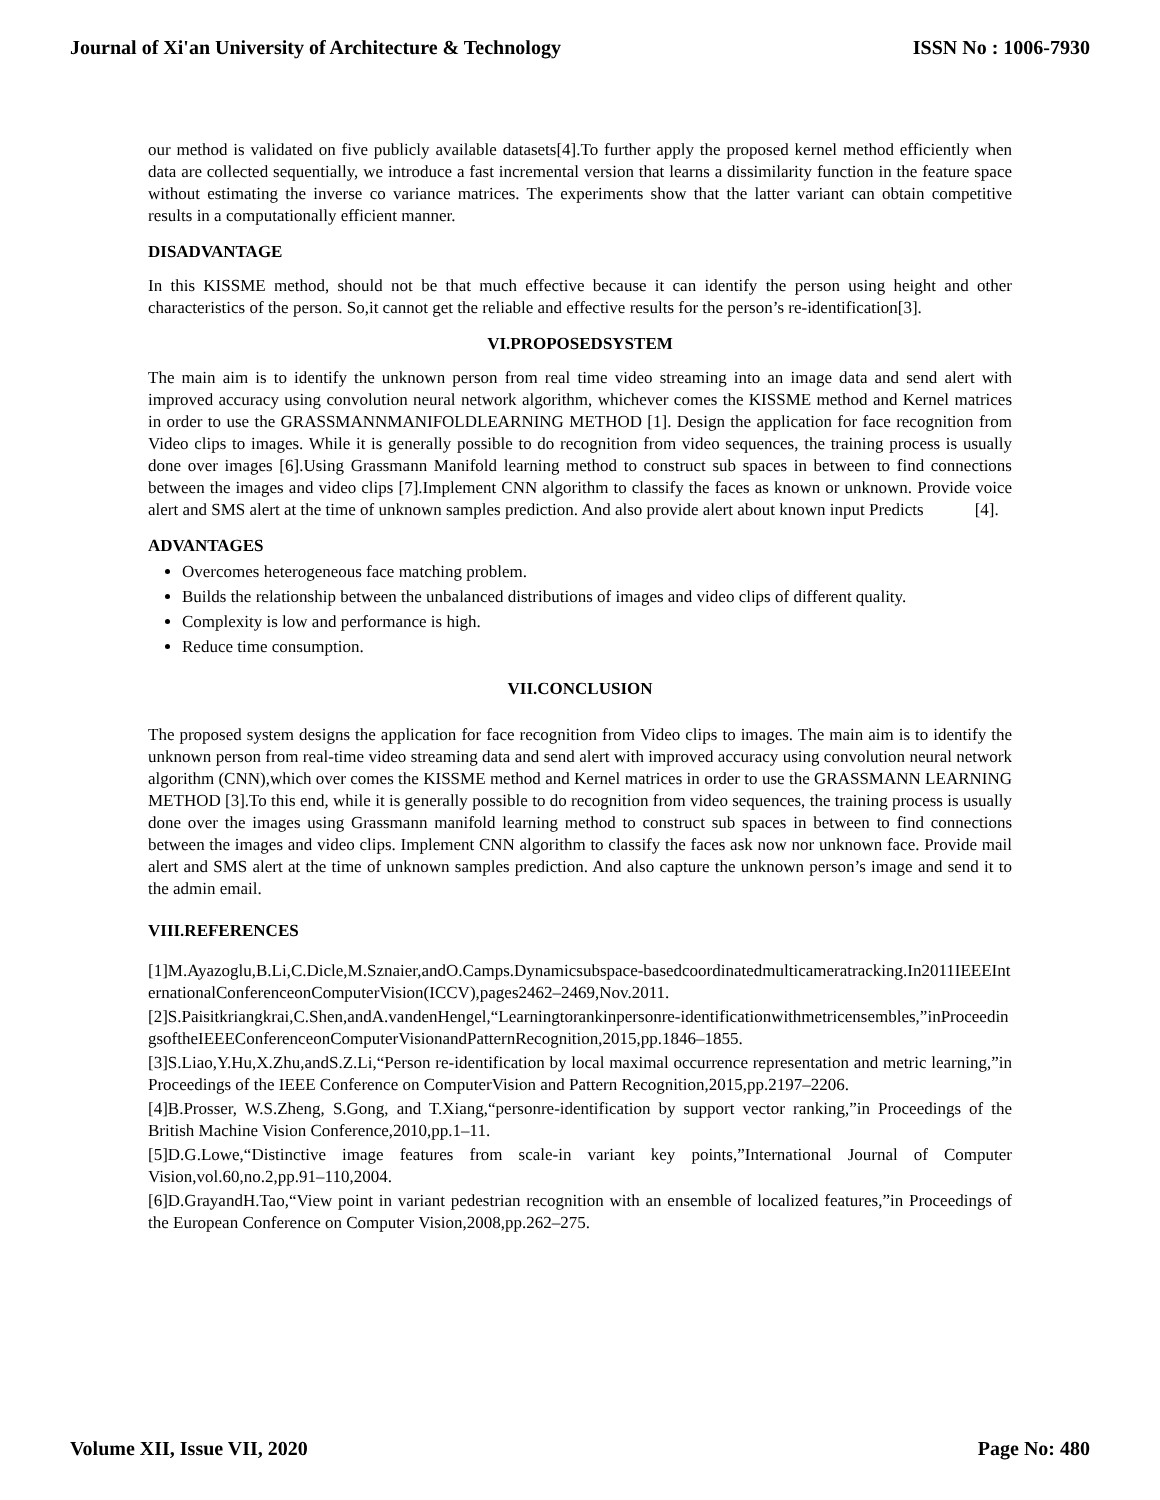Journal of Xi'an University of Architecture & Technology ISSN No : 1006-7930
our method is validated on five publicly available datasets[4].To further apply the proposed kernel method efficiently when data are collected sequentially, we introduce a fast incremental version that learns a dissimilarity function in the feature space without estimating the inverse co variance matrices. The experiments show that the latter variant can obtain competitive results in a computationally efficient manner.
DISADVANTAGE
In this KISSME method, should not be that much effective because it can identify the person using height and other characteristics of the person. So,it cannot get the reliable and effective results for the person’s re-identification[3].
VI.PROPOSEDSYSTEM
The main aim is to identify the unknown person from real time video streaming into an image data and send alert with improved accuracy using convolution neural network algorithm, whichever comes the KISSME method and Kernel matrices in order to use the GRASSMANNMANIFOLDLEARNING METHOD [1]. Design the application for face recognition from Video clips to images. While it is generally possible to do recognition from video sequences, the training process is usually done over images [6].Using Grassmann Manifold learning method to construct sub spaces in between to find connections between the images and video clips [7].Implement CNN algorithm to classify the faces as known or unknown. Provide voice alert and SMS alert at the time of unknown samples prediction. And also provide alert about known input Predicts [4].
ADVANTAGES
Overcomes heterogeneous face matching problem.
Builds the relationship between the unbalanced distributions of images and video clips of different quality.
Complexity is low and performance is high.
Reduce time consumption.
VII.CONCLUSION
The proposed system designs the application for face recognition from Video clips to images. The main aim is to identify the unknown person from real-time video streaming data and send alert with improved accuracy using convolution neural network algorithm (CNN),which over comes the KISSME method and Kernel matrices in order to use the GRASSMANN LEARNING METHOD [3].To this end, while it is generally possible to do recognition from video sequences, the training process is usually done over the images using Grassmann manifold learning method to construct sub spaces in between to find connections between the images and video clips. Implement CNN algorithm to classify the faces ask now nor unknown face. Provide mail alert and SMS alert at the time of unknown samples prediction. And also capture the unknown person’s image and send it to the admin email.
VIII.REFERENCES
[1]M.Ayazoglu,B.Li,C.Dicle,M.Sznaier,andO.Camps.Dynamicsubspace-basedcoordinatedmulticameratracking.In2011IEEEInternationalConferenceonComputerVision(ICCV),pages2462–2469,Nov.2011.
[2]S.Paisitkriangkrai,C.Shen,andA.vandenHengel,“Learningtorankinpersonre-identificationwithmetricensembles,”inProceedingsoftheIEEEConferenceonComputerVisionandPatternRecognition,2015,pp.1846–1855.
[3]S.Liao,Y.Hu,X.Zhu,andS.Z.Li,“Person re-identification by local maximal occurrence representation and metric learning,”in Proceedings of the IEEE Conference on ComputerVision and Pattern Recognition,2015,pp.2197–2206.
[4]B.Prosser, W.S.Zheng, S.Gong, and T.Xiang,“personre-identification by support vector ranking,”in Proceedings of the British Machine Vision Conference,2010,pp.1–11.
[5]D.G.Lowe,“Distinctive image features from scale-in variant key points,”International Journal of Computer Vision,vol.60,no.2,pp.91–110,2004.
[6]D.GrayandH.Tao,“View point in variant pedestrian recognition with an ensemble of localized features,”in Proceedings of the European Conference on Computer Vision,2008,pp.262–275.
Volume XII, Issue VII, 2020 Page No: 480